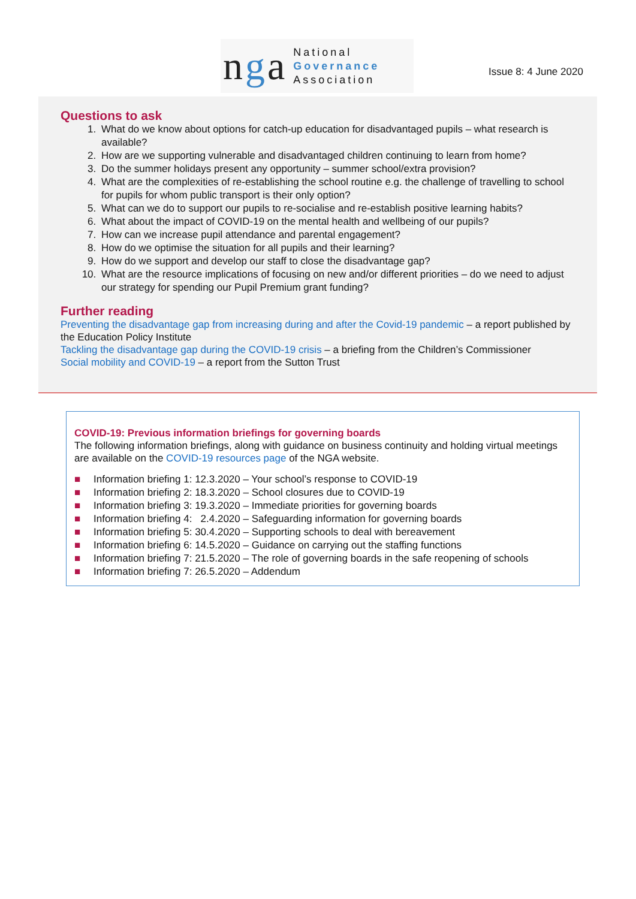nga
National
Governance
Association
Issue 8: 4 June 2020
Questions to ask
1. What do we know about options for catch-up education for disadvantaged pupils – what research is available?
2. How are we supporting vulnerable and disadvantaged children continuing to learn from home?
3. Do the summer holidays present any opportunity – summer school/extra provision?
4. What are the complexities of re-establishing the school routine e.g. the challenge of travelling to school for pupils for whom public transport is their only option?
5. What can we do to support our pupils to re-socialise and re-establish positive learning habits?
6. What about the impact of COVID-19 on the mental health and wellbeing of our pupils?
7. How can we increase pupil attendance and parental engagement?
8. How do we optimise the situation for all pupils and their learning?
9. How do we support and develop our staff to close the disadvantage gap?
10. What are the resource implications of focusing on new and/or different priorities – do we need to adjust our strategy for spending our Pupil Premium grant funding?
Further reading
Preventing the disadvantage gap from increasing during and after the Covid-19 pandemic – a report published by the Education Policy Institute
Tackling the disadvantage gap during the COVID-19 crisis – a briefing from the Children’s Commissioner
Social mobility and COVID-19 – a report from the Sutton Trust
COVID-19: Previous information briefings for governing boards
The following information briefings, along with guidance on business continuity and holding virtual meetings are available on the COVID-19 resources page of the NGA website.
■ Information briefing 1: 12.3.2020 – Your school’s response to COVID-19
■ Information briefing 2: 18.3.2020 – School closures due to COVID-19
■ Information briefing 3: 19.3.2020 – Immediate priorities for governing boards
■ Information briefing 4: 2.4.2020 – Safeguarding information for governing boards
■ Information briefing 5: 30.4.2020 – Supporting schools to deal with bereavement
■ Information briefing 6: 14.5.2020 – Guidance on carrying out the staffing functions
■ Information briefing 7: 21.5.2020 – The role of governing boards in the safe reopening of schools
■ Information briefing 7: 26.5.2020 – Addendum